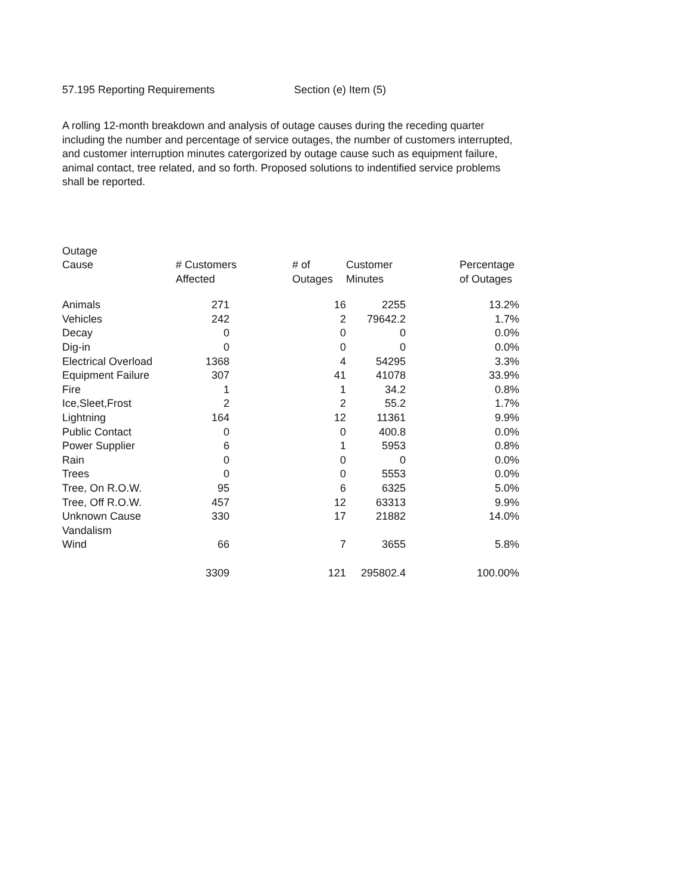57.195 Reporting Requirements Section (e) Item (5)
A rolling 12-month breakdown and analysis of outage causes during the receding quarter including the number and percentage of service outages, the number of customers interrupted, and customer interruption minutes catergorized by outage cause such as equipment failure, animal contact, tree related, and so forth. Proposed solutions to indentified service problems shall be reported.
| Outage Cause | # Customers Affected | # of Outages | Customer Minutes | Percentage of Outages |
| --- | --- | --- | --- | --- |
| Animals | 271 | 16 | 2255 | 13.2% |
| Vehicles | 242 | 2 | 79642.2 | 1.7% |
| Decay | 0 | 0 | 0 | 0.0% |
| Dig-in | 0 | 0 | 0 | 0.0% |
| Electrical Overload | 1368 | 4 | 54295 | 3.3% |
| Equipment Failure | 307 | 41 | 41078 | 33.9% |
| Fire | 1 | 1 | 34.2 | 0.8% |
| Ice,Sleet,Frost | 2 | 2 | 55.2 | 1.7% |
| Lightning | 164 | 12 | 11361 | 9.9% |
| Public Contact | 0 | 0 | 400.8 | 0.0% |
| Power Supplier | 6 | 1 | 5953 | 0.8% |
| Rain | 0 | 0 | 0 | 0.0% |
| Trees | 0 | 0 | 5553 | 0.0% |
| Tree, On R.O.W. | 95 | 6 | 6325 | 5.0% |
| Tree, Off R.O.W. | 457 | 12 | 63313 | 9.9% |
| Unknown Cause | 330 | 17 | 21882 | 14.0% |
| Vandalism | | | | |
| Wind | 66 | 7 | 3655 | 5.8% |
| | 3309 | 121 | 295802.4 | 100.00% |